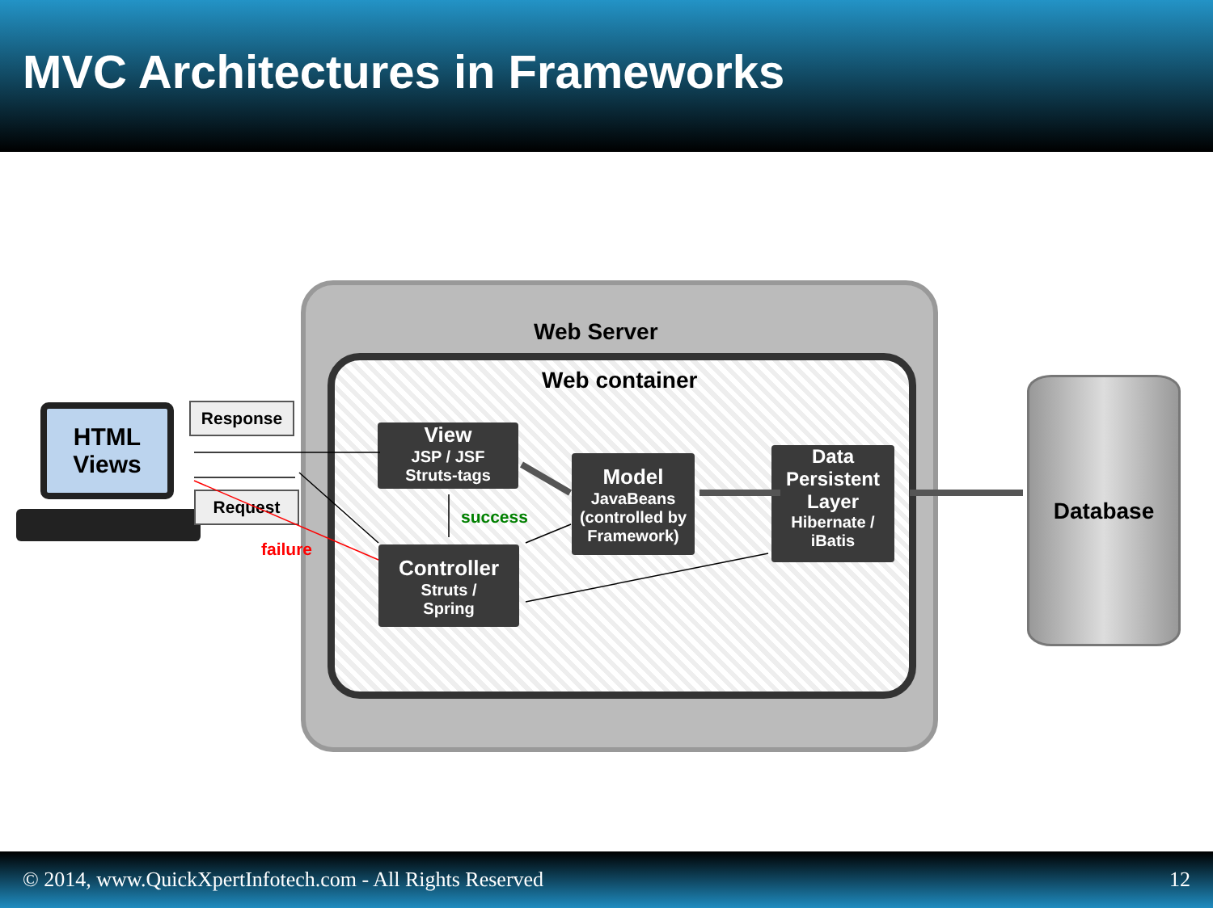MVC Architectures in Frameworks
Web Server
Web container
HTML
Views
Response
Request
failure
success
View
JSP / JSF
Struts-tags
Controller
Struts /
Spring
Model
JavaBeans
(controlled by
Framework)
Data
Persistent
Layer
Hibernate /
iBatis
Database
© 2014, www.QuickXpertInfotech.com - All Rights Reserved 12